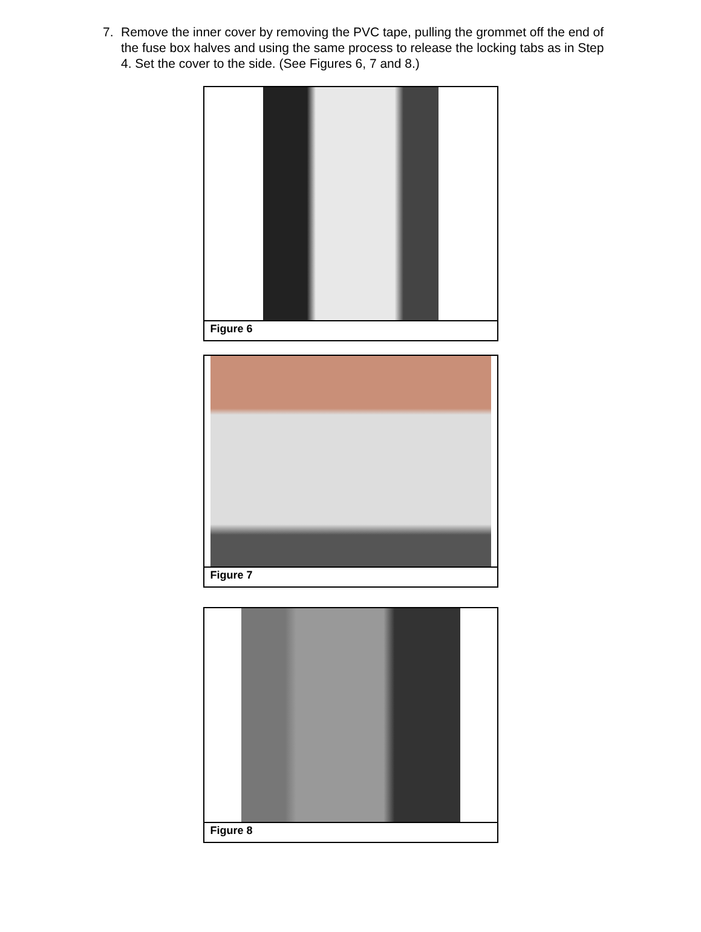7. Remove the inner cover by removing the PVC tape, pulling the grommet off the end of the fuse box halves and using the same process to release the locking tabs as in Step 4. Set the cover to the side. (See Figures 6, 7 and 8.)
Figure 6
Figure 7
Figure 8